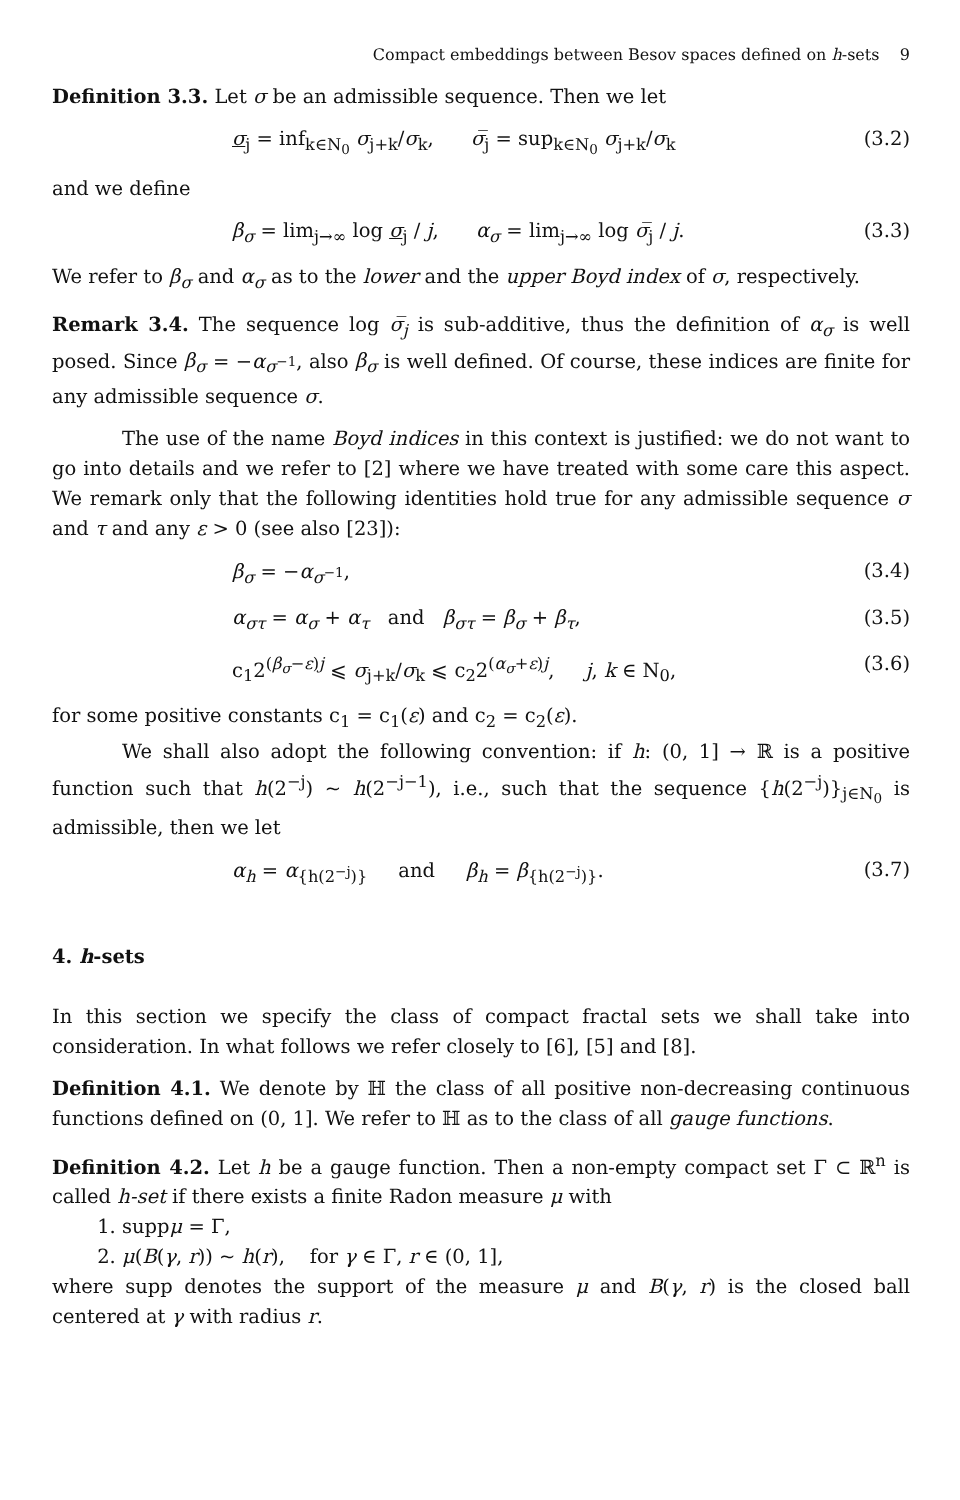Compact embeddings between Besov spaces defined on h-sets 9
Definition 3.3. Let σ be an admissible sequence. Then we let
σ<sub>j</sub> = inf<sub>k∈N<sub>0</sub></sub> σ<sub>j+k</sub>/σ<sub>k</sub>, σ̅<sub>j</sub> = sup<sub>k∈N<sub>0</sub></sub> σ<sub>j+k</sub>/σ<sub>k</sub> (3.2)
and we define
β<sub>σ</sub> = lim<sub>j→∞</sub> log σ<sub>j</sub> / j, α<sub>σ</sub> = lim<sub>j→∞</sub> log σ̅<sub>j</sub> / j. (3.3)
We refer to β<sub>σ</sub> and α<sub>σ</sub> as to the lower and the upper Boyd index of σ, respectively.
Remark 3.4. The sequence log σ̅<sub>j</sub> is sub-additive, thus the definition of α<sub>σ</sub> is well posed. Since β<sub>σ</sub> = −α<sub>σ<sup>−1</sup></sub>, also β<sub>σ</sub> is well defined. Of course, these indices are finite for any admissible sequence σ.
The use of the name Boyd indices in this context is justified: we do not want to go into details and we refer to [2] where we have treated with some care this aspect. We remark only that the following identities hold true for any admissible sequence σ and τ and any ε > 0 (see also [23]):
β<sub>σ</sub> = −α<sub>σ<sup>−1</sup></sub>, (3.4)
α<sub>στ</sub> = α<sub>σ</sub> + α<sub>τ</sub> and β<sub>στ</sub> = β<sub>σ</sub> + β<sub>τ</sub>, (3.5)
c<sub>1</sub>2<sup>(β<sub>σ</sub>−ε)j</sup> ⩽ σ<sub>j+k</sub>/σ<sub>k</sub> ⩽ c<sub>2</sub>2<sup>(α<sub>σ</sub>+ε)j</sup>, j, k ∈ N<sub>0</sub>, (3.6)
for some positive constants c<sub>1</sub> = c<sub>1</sub>(ε) and c<sub>2</sub> = c<sub>2</sub>(ε).
We shall also adopt the following convention: if h: (0, 1] → ℝ is a positive function such that h(2<sup>−j</sup>) ~ h(2<sup>−j−1</sup>), i.e., such that the sequence {h(2<sup>−j</sup>)}<sub>j∈N<sub>0</sub></sub> is admissible, then we let
α<sub>h</sub> = α<sub>{h(2<sup>−j</sup>)}</sub> and β<sub>h</sub> = β<sub>{h(2<sup>−j</sup>)}</sub>. (3.7)
4. h-sets
In this section we specify the class of compact fractal sets we shall take into consideration. In what follows we refer closely to [6], [5] and [8].
Definition 4.1. We denote by ℍ the class of all positive non-decreasing continuous functions defined on (0, 1]. We refer to ℍ as to the class of all gauge functions.
Definition 4.2. Let h be a gauge function. Then a non-empty compact set Γ ⊂ ℝ<sup>n</sup> is called h-set if there exists a finite Radon measure μ with
1. suppμ = Γ,
2. μ(B(γ, r)) ~ h(r), for γ ∈ Γ, r ∈ (0, 1],
where supp denotes the support of the measure μ and B(γ, r) is the closed ball centered at γ with radius r.